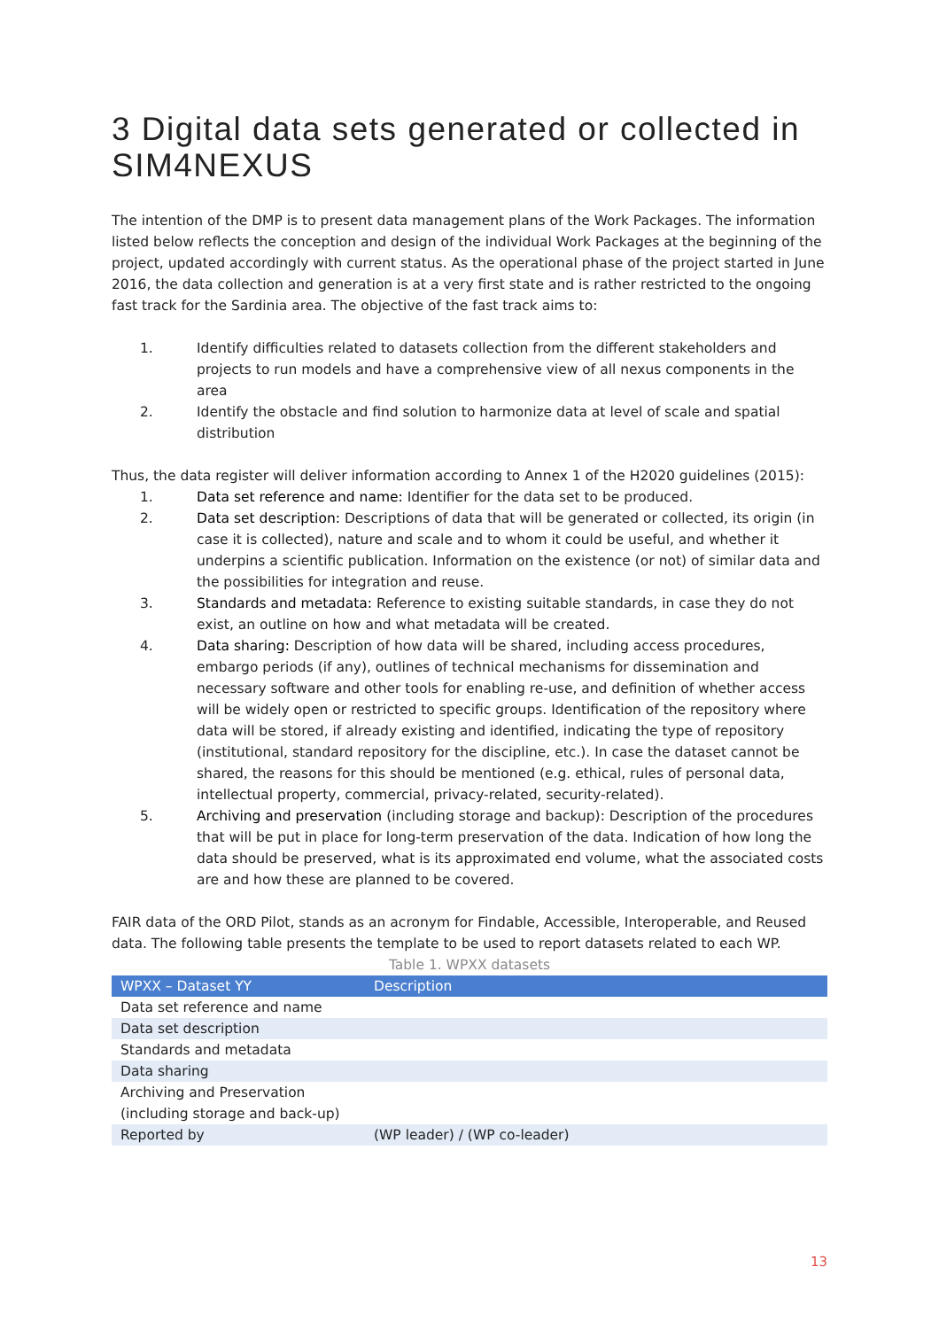3 Digital data sets generated or collected in SIM4NEXUS
The intention of the DMP is to present data management plans of the Work Packages. The information listed below reflects the conception and design of the individual Work Packages at the beginning of the project, updated accordingly with current status. As the operational phase of the project started in June 2016, the data collection and generation is at a very first state and is rather restricted to the ongoing fast track for the Sardinia area. The objective of the fast track aims to:
1. Identify difficulties related to datasets collection from the different stakeholders and projects to run models and have a comprehensive view of all nexus components in the area
2. Identify the obstacle and find solution to harmonize data at level of scale and spatial distribution
Thus, the data register will deliver information according to Annex 1 of the H2020 guidelines (2015):
1. Data set reference and name: Identifier for the data set to be produced.
2. Data set description: Descriptions of data that will be generated or collected, its origin (in case it is collected), nature and scale and to whom it could be useful, and whether it underpins a scientific publication. Information on the existence (or not) of similar data and the possibilities for integration and reuse.
3. Standards and metadata: Reference to existing suitable standards, in case they do not exist, an outline on how and what metadata will be created.
4. Data sharing: Description of how data will be shared, including access procedures, embargo periods (if any), outlines of technical mechanisms for dissemination and necessary software and other tools for enabling re-use, and definition of whether access will be widely open or restricted to specific groups. Identification of the repository where data will be stored, if already existing and identified, indicating the type of repository (institutional, standard repository for the discipline, etc.). In case the dataset cannot be shared, the reasons for this should be mentioned (e.g. ethical, rules of personal data, intellectual property, commercial, privacy-related, security-related).
5. Archiving and preservation (including storage and backup): Description of the procedures that will be put in place for long-term preservation of the data. Indication of how long the data should be preserved, what is its approximated end volume, what the associated costs are and how these are planned to be covered.
FAIR data of the ORD Pilot, stands as an acronym for Findable, Accessible, Interoperable, and Reused data. The following table presents the template to be used to report datasets related to each WP.
Table 1. WPXX datasets
| WPXX – Dataset YY | Description |
| --- | --- |
| Data set reference and name | |
| Data set description | |
| Standards and metadata | |
| Data sharing | |
| Archiving and Preservation (including storage and back-up) | |
| Reported by | (WP leader) / (WP co-leader) |
13